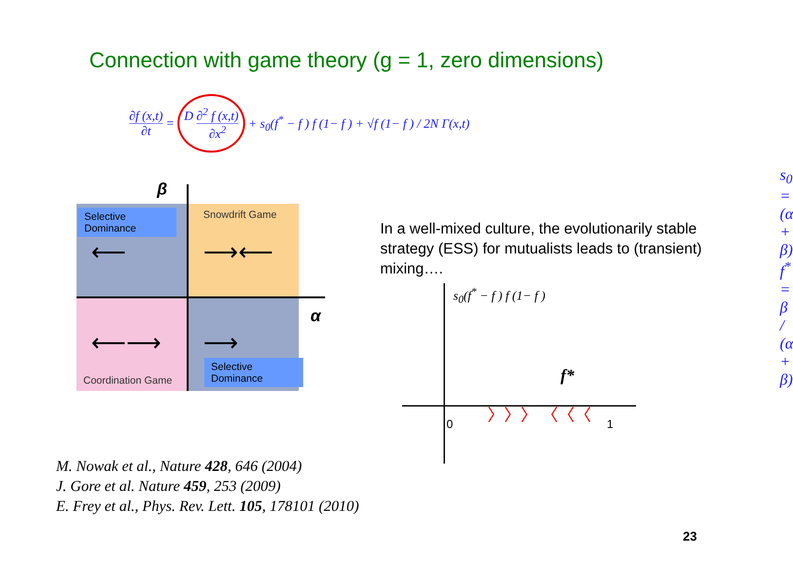Connection with game theory (g = 1, zero dimensions)
∂f (x,t) ∂t = D ∂<sup>2</sup> f (x,t) ∂x<sup>2</sup> + s<sub>0</sub>(f<sup>*</sup> − f ) f (1− f ) + √f (1− f ) / 2N Γ(x,t)
Selective Dominance
Snowdrift Game
Coordination Game
Selective Dominance
⟵ ⟶⟵
⟵⟶ ⟶
β
α
s<sub>0</sub> = (α + β)
f<sup>*</sup> = β / (α + β)
In a well-mixed culture, the evolutionarily stable strategy (ESS) for mutualists leads to (transient) mixing….
s<sub>0</sub>(f<sup>*</sup> − f ) f (1− f )
f*
〉〉〉 〈〈〈
0 1
M. Nowak et al., Nature 428, 646 (2004)
J. Gore et al. Nature 459, 253 (2009)
E. Frey et al., Phys. Rev. Lett. 105, 178101 (2010)
23